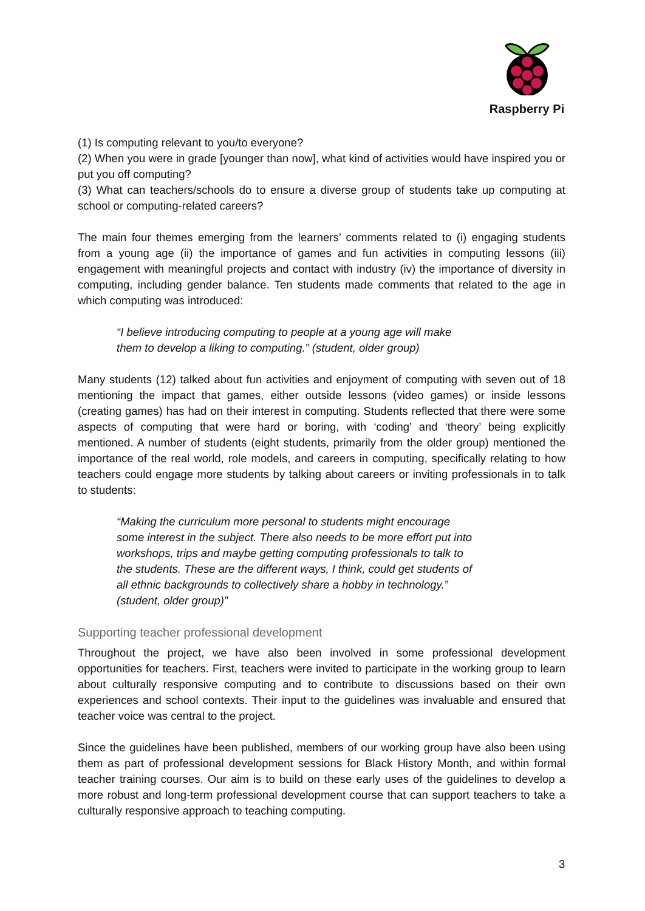Raspberry Pi
(1) Is computing relevant to you/to everyone?
(2) When you were in grade [younger than now], what kind of activities would have inspired you or put you off computing?
(3) What can teachers/schools do to ensure a diverse group of students take up computing at school or computing-related careers?
The main four themes emerging from the learners’ comments related to (i) engaging students from a young age (ii) the importance of games and fun activities in computing lessons (iii) engagement with meaningful projects and contact with industry (iv) the importance of diversity in computing, including gender balance. Ten students made comments that related to the age in which computing was introduced:
“I believe introducing computing to people at a young age will make them to develop a liking to computing.” (student, older group)
Many students (12) talked about fun activities and enjoyment of computing with seven out of 18 mentioning the impact that games, either outside lessons (video games) or inside lessons (creating games) has had on their interest in computing. Students reflected that there were some aspects of computing that were hard or boring, with ‘coding’ and ‘theory’ being explicitly mentioned. A number of students (eight students, primarily from the older group) mentioned the importance of the real world, role models, and careers in computing, specifically relating to how teachers could engage more students by talking about careers or inviting professionals in to talk to students:
“Making the curriculum more personal to students might encourage some interest in the subject. There also needs to be more effort put into workshops, trips and maybe getting computing professionals to talk to the students. These are the different ways, I think, could get students of all ethnic backgrounds to collectively share a hobby in technology.” (student, older group)”
Supporting teacher professional development
Throughout the project, we have also been involved in some professional development opportunities for teachers. First, teachers were invited to participate in the working group to learn about culturally responsive computing and to contribute to discussions based on their own experiences and school contexts. Their input to the guidelines was invaluable and ensured that teacher voice was central to the project.
Since the guidelines have been published, members of our working group have also been using them as part of professional development sessions for Black History Month, and within formal teacher training courses. Our aim is to build on these early uses of the guidelines to develop a more robust and long-term professional development course that can support teachers to take a culturally responsive approach to teaching computing.
3